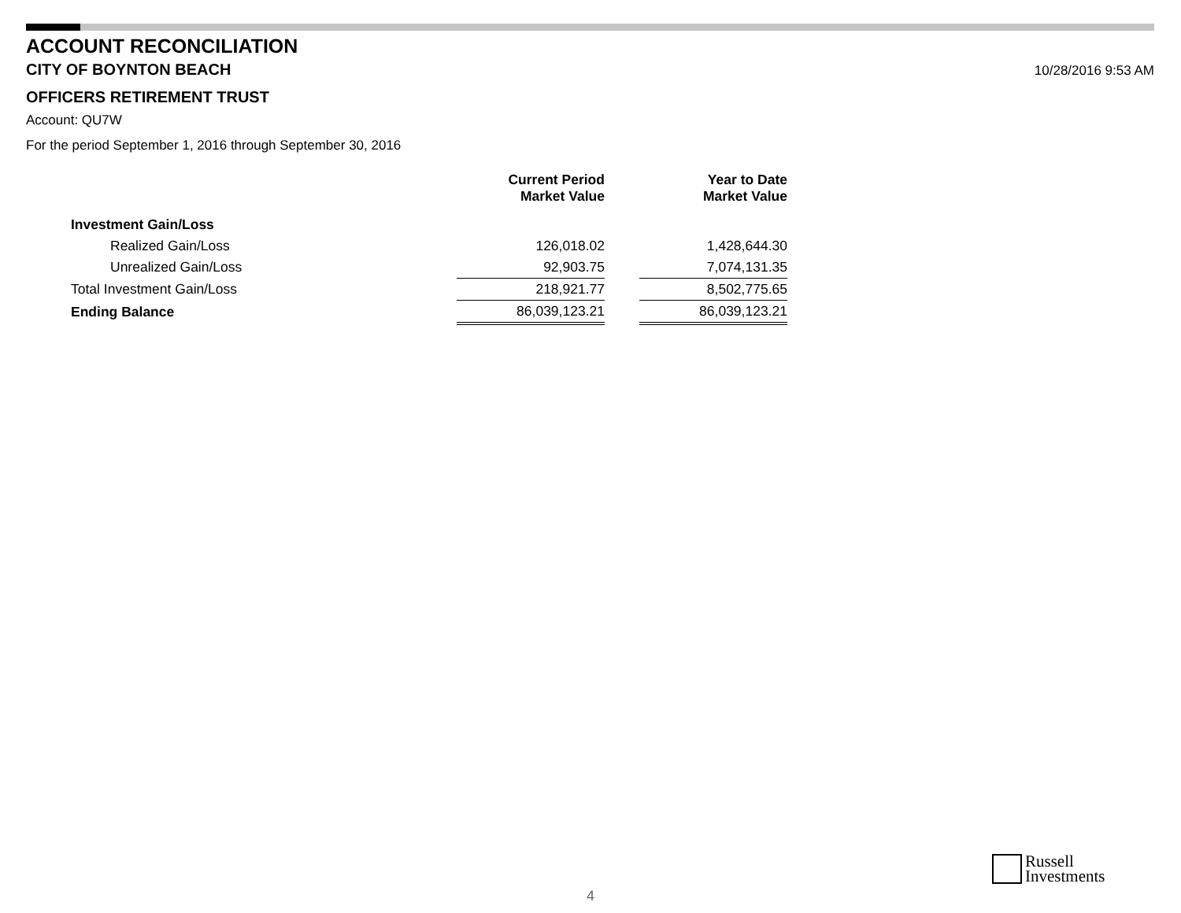ACCOUNT RECONCILIATION
CITY OF BOYNTON BEACH
10/28/2016 9:53 AM
OFFICERS RETIREMENT TRUST
Account: QU7W
For the period September 1, 2016 through September 30, 2016
| | Current Period Market Value | | Year to Date Market Value |
| --- | --- | --- | --- |
| Investment Gain/Loss | | | |
| Realized Gain/Loss | 126,018.02 | | 1,428,644.30 |
| Unrealized Gain/Loss | 92,903.75 | | 7,074,131.35 |
| Total Investment Gain/Loss | 218,921.77 | | 8,502,775.65 |
| Ending Balance | 86,039,123.21 | | 86,039,123.21 |
4
Russell
Investments